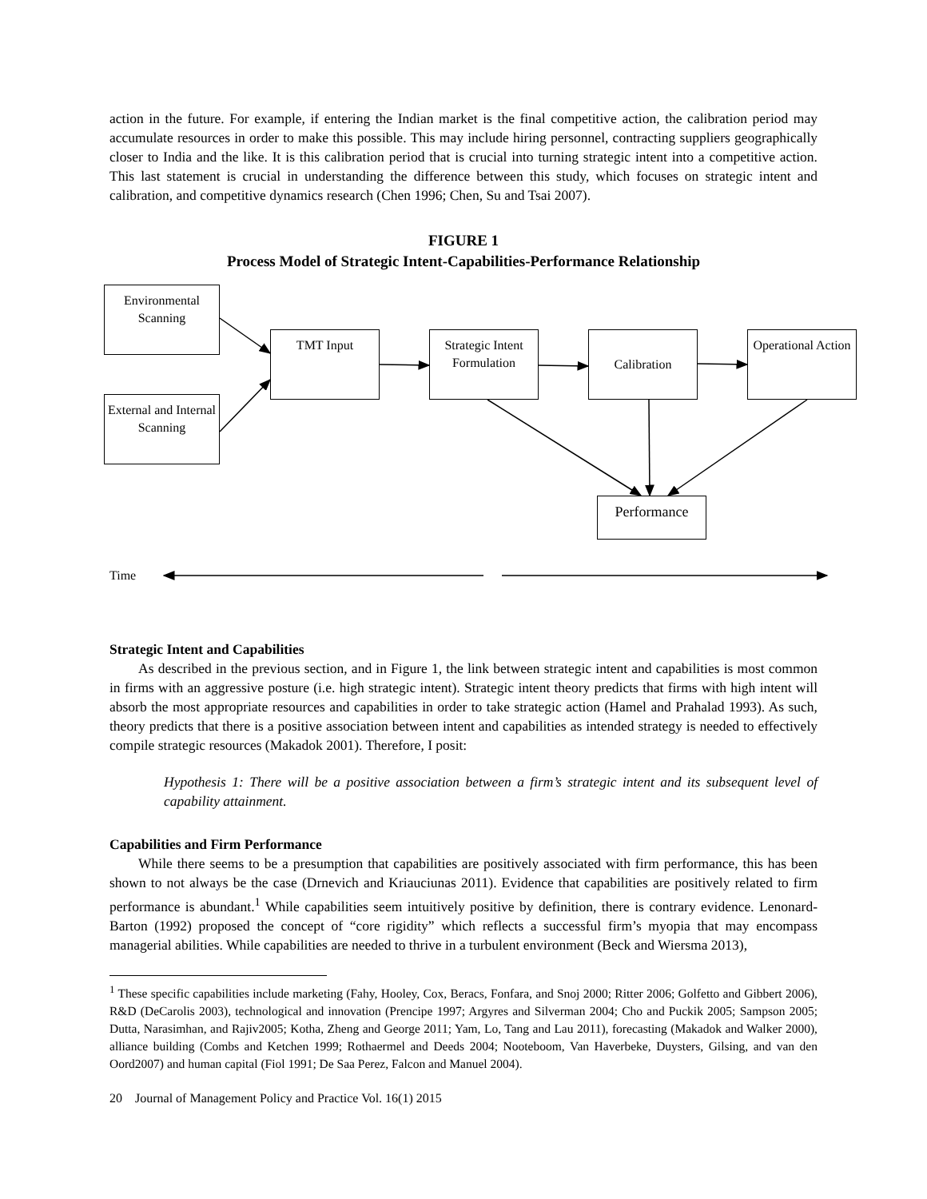action in the future. For example, if entering the Indian market is the final competitive action, the calibration period may accumulate resources in order to make this possible. This may include hiring personnel, contracting suppliers geographically closer to India and the like. It is this calibration period that is crucial into turning strategic intent into a competitive action. This last statement is crucial in understanding the difference between this study, which focuses on strategic intent and calibration, and competitive dynamics research (Chen 1996; Chen, Su and Tsai 2007).
FIGURE 1
Process Model of Strategic Intent-Capabilities-Performance Relationship
Environmental Scanning
External and Internal Scanning
TMT Input
Strategic Intent Formulation
Calibration
Operational Action
Performance
Time
Strategic Intent and Capabilities
As described in the previous section, and in Figure 1, the link between strategic intent and capabilities is most common in firms with an aggressive posture (i.e. high strategic intent). Strategic intent theory predicts that firms with high intent will absorb the most appropriate resources and capabilities in order to take strategic action (Hamel and Prahalad 1993). As such, theory predicts that there is a positive association between intent and capabilities as intended strategy is needed to effectively compile strategic resources (Makadok 2001). Therefore, I posit:
Hypothesis 1: There will be a positive association between a firm’s strategic intent and its subsequent level of capability attainment.
Capabilities and Firm Performance
While there seems to be a presumption that capabilities are positively associated with firm performance, this has been shown to not always be the case (Drnevich and Kriauciunas 2011). Evidence that capabilities are positively related to firm performance is abundant.<sup>1</sup> While capabilities seem intuitively positive by definition, there is contrary evidence. Lenonard-Barton (1992) proposed the concept of “core rigidity” which reflects a successful firm’s myopia that may encompass managerial abilities. While capabilities are needed to thrive in a turbulent environment (Beck and Wiersma 2013),
<sup>1</sup> These specific capabilities include marketing (Fahy, Hooley, Cox, Beracs, Fonfara, and Snoj 2000; Ritter 2006; Golfetto and Gibbert 2006), R&D (DeCarolis 2003), technological and innovation (Prencipe 1997; Argyres and Silverman 2004; Cho and Puckik 2005; Sampson 2005; Dutta, Narasimhan, and Rajiv2005; Kotha, Zheng and George 2011; Yam, Lo, Tang and Lau 2011), forecasting (Makadok and Walker 2000), alliance building (Combs and Ketchen 1999; Rothaermel and Deeds 2004; Nooteboom, Van Haverbeke, Duysters, Gilsing, and van den Oord2007) and human capital (Fiol 1991; De Saa Perez, Falcon and Manuel 2004).
20 Journal of Management Policy and Practice Vol. 16(1) 2015